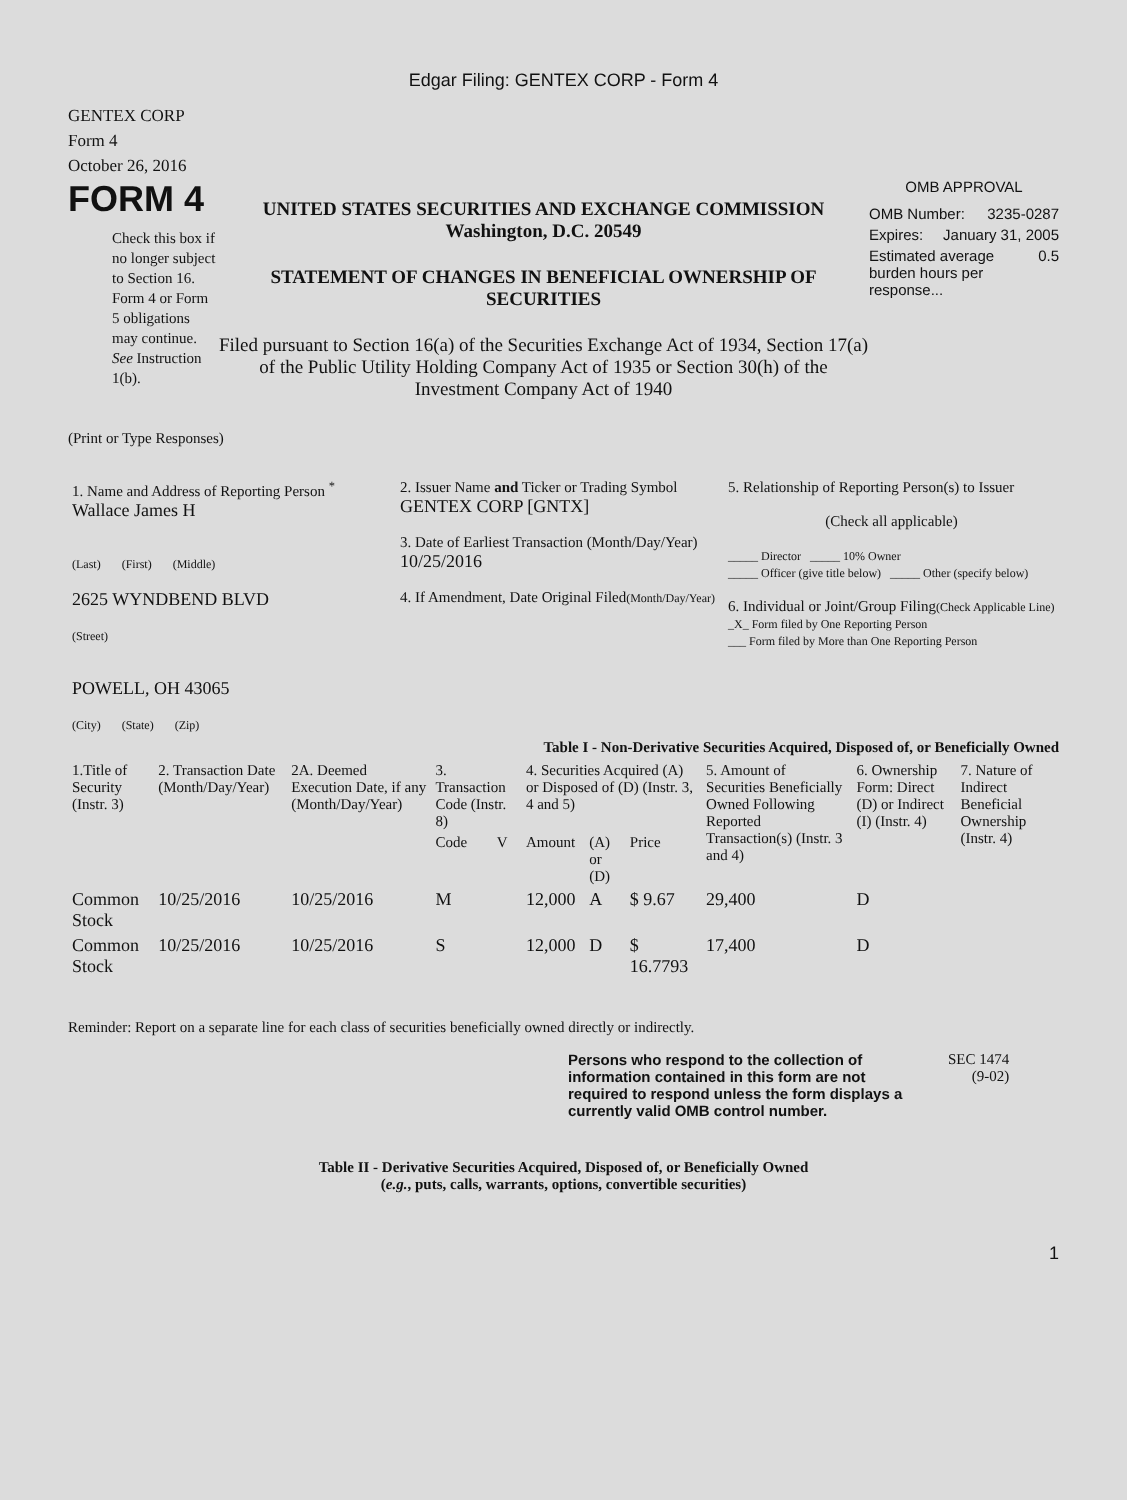Edgar Filing: GENTEX CORP - Form 4
GENTEX CORP
Form 4
October 26, 2016
FORM 4
Check this box if no longer subject to Section 16. Form 4 or Form 5 obligations may continue. See Instruction 1(b).
UNITED STATES SECURITIES AND EXCHANGE COMMISSION
Washington, D.C. 20549
STATEMENT OF CHANGES IN BENEFICIAL OWNERSHIP OF SECURITIES
Filed pursuant to Section 16(a) of the Securities Exchange Act of 1934, Section 17(a) of the Public Utility Holding Company Act of 1935 or Section 30(h) of the Investment Company Act of 1940
OMB APPROVAL
OMB Number: 3235-0287
Expires: January 31, 2005
Estimated average burden hours per response... 0.5
(Print or Type Responses)
| 1. Name and Address of Reporting Person <sup>*</sup> Wallace James H (Last) (First) (Middle) 2625 WYNDBEND BLVD (Street) POWELL, OH 43065 (City) (State) (Zip) | 2. Issuer Name and Ticker or Trading Symbol GENTEX CORP [GNTX] 3. Date of Earliest Transaction (Month/Day/Year) 10/25/2016 4. If Amendment, Date Original Filed (Month/Day/Year) | 5. Relationship of Reporting Person(s) to Issuer (Check all applicable) _____ Director _____ 10% Owner _____ Officer (give title below) _____ Other (specify below) 6. Individual or Joint/Group Filing (Check Applicable Line) _X_ Form filed by One Reporting Person ___ Form filed by More than One Reporting Person |
Table I - Non-Derivative Securities Acquired, Disposed of, or Beneficially Owned
| 1.Title of Security (Instr. 3) | 2. Transaction Date (Month/Day/Year) | 2A. Deemed Execution Date, if any (Month/Day/Year) | 3. Transaction Code (Instr. 8) | | 4. Securities Acquired (A) or Disposed of (D) (Instr. 3, 4 and 5) | | | 5. Amount of Securities Beneficially Owned Following Reported Transaction(s) (Instr. 3 and 4) | 6. Ownership Form: Direct (D) or Indirect (I) (Instr. 4) | 7. Nature of Indirect Beneficial Ownership (Instr. 4) |
| --- | --- | --- | --- | --- | --- | --- | --- | --- | --- | --- |
| | | | Code | V | Amount | (A) or (D) | Price | | | |
| Common Stock | 10/25/2016 | 10/25/2016 | M | | 12,000 | A | $ 9.67 | 29,400 | D | |
| Common Stock | 10/25/2016 | 10/25/2016 | S | | 12,000 | D | $ 16.7793 | 17,400 | D | |
Reminder: Report on a separate line for each class of securities beneficially owned directly or indirectly.
Persons who respond to the collection of information contained in this form are not required to respond unless the form displays a currently valid OMB control number.
SEC 1474
(9-02)
Table II - Derivative Securities Acquired, Disposed of, or Beneficially Owned
(e.g., puts, calls, warrants, options, convertible securities)
1